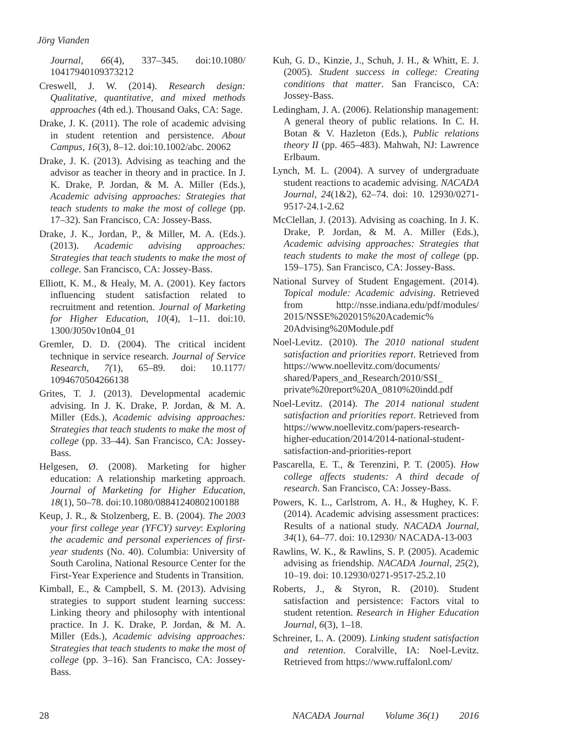Jörg Vianden
Journal, 66(4), 337–345. doi:10.1080/ 10417940109373212
Creswell, J. W. (2014). Research design: Qualitative, quantitative, and mixed methods approaches (4th ed.). Thousand Oaks, CA: Sage.
Drake, J. K. (2011). The role of academic advising in student retention and persistence. About Campus, 16(3), 8–12. doi:10.1002/abc. 20062
Drake, J. K. (2013). Advising as teaching and the advisor as teacher in theory and in practice. In J. K. Drake, P. Jordan, & M. A. Miller (Eds.), Academic advising approaches: Strategies that teach students to make the most of college (pp. 17–32). San Francisco, CA: Jossey-Bass.
Drake, J. K., Jordan, P., & Miller, M. A. (Eds.). (2013). Academic advising approaches: Strategies that teach students to make the most of college. San Francisco, CA: Jossey-Bass.
Elliott, K. M., & Healy, M. A. (2001). Key factors influencing student satisfaction related to recruitment and retention. Journal of Marketing for Higher Education, 10(4), 1–11. doi:10. 1300/J050v10n04_01
Gremler, D. D. (2004). The critical incident technique in service research. Journal of Service Research, 7(1), 65–89. doi: 10.1177/ 1094670504266138
Grites, T. J. (2013). Developmental academic advising. In J. K. Drake, P. Jordan, & M. A. Miller (Eds.), Academic advising approaches: Strategies that teach students to make the most of college (pp. 33–44). San Francisco, CA: Jossey-Bass.
Helgesen, Ø. (2008). Marketing for higher education: A relationship marketing approach. Journal of Marketing for Higher Education, 18(1), 50–78. doi:10.1080/08841240802100188
Keup, J. R., & Stolzenberg, E. B. (2004). The 2003 your first college year (YFCY) survey: Exploring the academic and personal experiences of first-year students (No. 40). Columbia: University of South Carolina, National Resource Center for the First-Year Experience and Students in Transition.
Kimball, E., & Campbell, S. M. (2013). Advising strategies to support student learning success: Linking theory and philosophy with intentional practice. In J. K. Drake, P. Jordan, & M. A. Miller (Eds.), Academic advising approaches: Strategies that teach students to make the most of college (pp. 3–16). San Francisco, CA: Jossey-Bass.
Kuh, G. D., Kinzie, J., Schuh, J. H., & Whitt, E. J. (2005). Student success in college: Creating conditions that matter. San Francisco, CA: Jossey-Bass.
Ledingham, J. A. (2006). Relationship management: A general theory of public relations. In C. H. Botan & V. Hazleton (Eds.), Public relations theory II (pp. 465–483). Mahwah, NJ: Lawrence Erlbaum.
Lynch, M. L. (2004). A survey of undergraduate student reactions to academic advising. NACADA Journal, 24(1&2), 62–74. doi: 10. 12930/0271-9517-24.1-2.62
McClellan, J. (2013). Advising as coaching. In J. K. Drake, P. Jordan, & M. A. Miller (Eds.), Academic advising approaches: Strategies that teach students to make the most of college (pp. 159–175). San Francisco, CA: Jossey-Bass.
National Survey of Student Engagement. (2014). Topical module: Academic advising. Retrieved from http://nsse.indiana.edu/pdf/modules/ 2015/NSSE%202015%20Academic% 20Advising%20Module.pdf
Noel-Levitz. (2010). The 2010 national student satisfaction and priorities report. Retrieved from https://www.noellevitz.com/documents/ shared/Papers_and_Research/2010/SSI_ private%20report%20A_0810%20indd.pdf
Noel-Levitz. (2014). The 2014 national student satisfaction and priorities report. Retrieved from https://www.noellevitz.com/papers-research-higher-education/2014/2014-national-student-satisfaction-and-priorities-report
Pascarella, E. T., & Terenzini, P. T. (2005). How college affects students: A third decade of research. San Francisco, CA: Jossey-Bass.
Powers, K. L., Carlstrom, A. H., & Hughey, K. F. (2014). Academic advising assessment practices: Results of a national study. NACADA Journal, 34(1), 64–77. doi: 10.12930/ NACADA-13-003
Rawlins, W. K., & Rawlins, S. P. (2005). Academic advising as friendship. NACADA Journal, 25(2), 10–19. doi: 10.12930/0271-9517-25.2.10
Roberts, J., & Styron, R. (2010). Student satisfaction and persistence: Factors vital to student retention. Research in Higher Education Journal, 6(3), 1–18.
Schreiner, L. A. (2009). Linking student satisfaction and retention. Coralville, IA: Noel-Levitz. Retrieved from https://www.ruffalonl.com/
28 NACADA Journal Volume 36(1) 2016